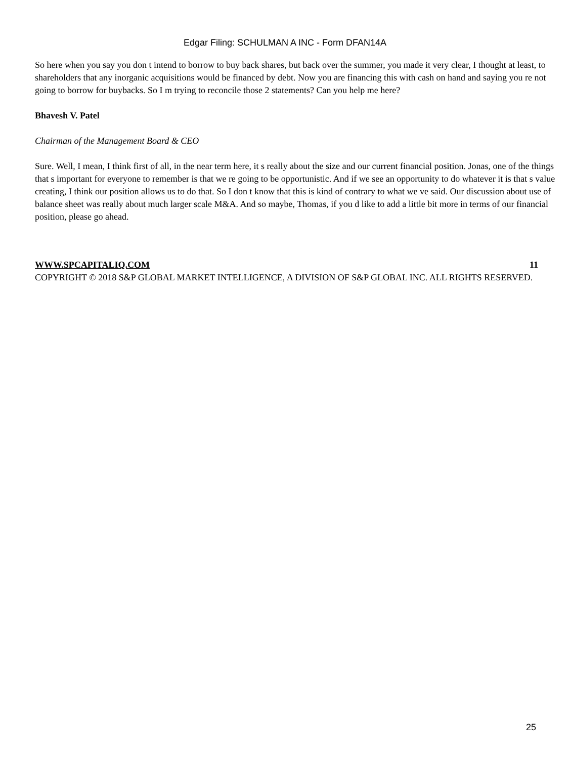Edgar Filing: SCHULMAN A INC - Form DFAN14A
So here when you say you don t intend to borrow to buy back shares, but back over the summer, you made it very clear, I thought at least, to shareholders that any inorganic acquisitions would be financed by debt. Now you are financing this with cash on hand and saying you re not going to borrow for buybacks. So I m trying to reconcile those 2 statements? Can you help me here?
Bhavesh V. Patel
Chairman of the Management Board & CEO
Sure. Well, I mean, I think first of all, in the near term here, it s really about the size and our current financial position. Jonas, one of the things that s important for everyone to remember is that we re going to be opportunistic. And if we see an opportunity to do whatever it is that s value creating, I think our position allows us to do that. So I don t know that this is kind of contrary to what we ve said. Our discussion about use of balance sheet was really about much larger scale M&A. And so maybe, Thomas, if you d like to add a little bit more in terms of our financial position, please go ahead.
WWW.SPCAPITALIQ.COM 11
COPYRIGHT © 2018 S&P GLOBAL MARKET INTELLIGENCE, A DIVISION OF S&P GLOBAL INC. ALL RIGHTS RESERVED.
25